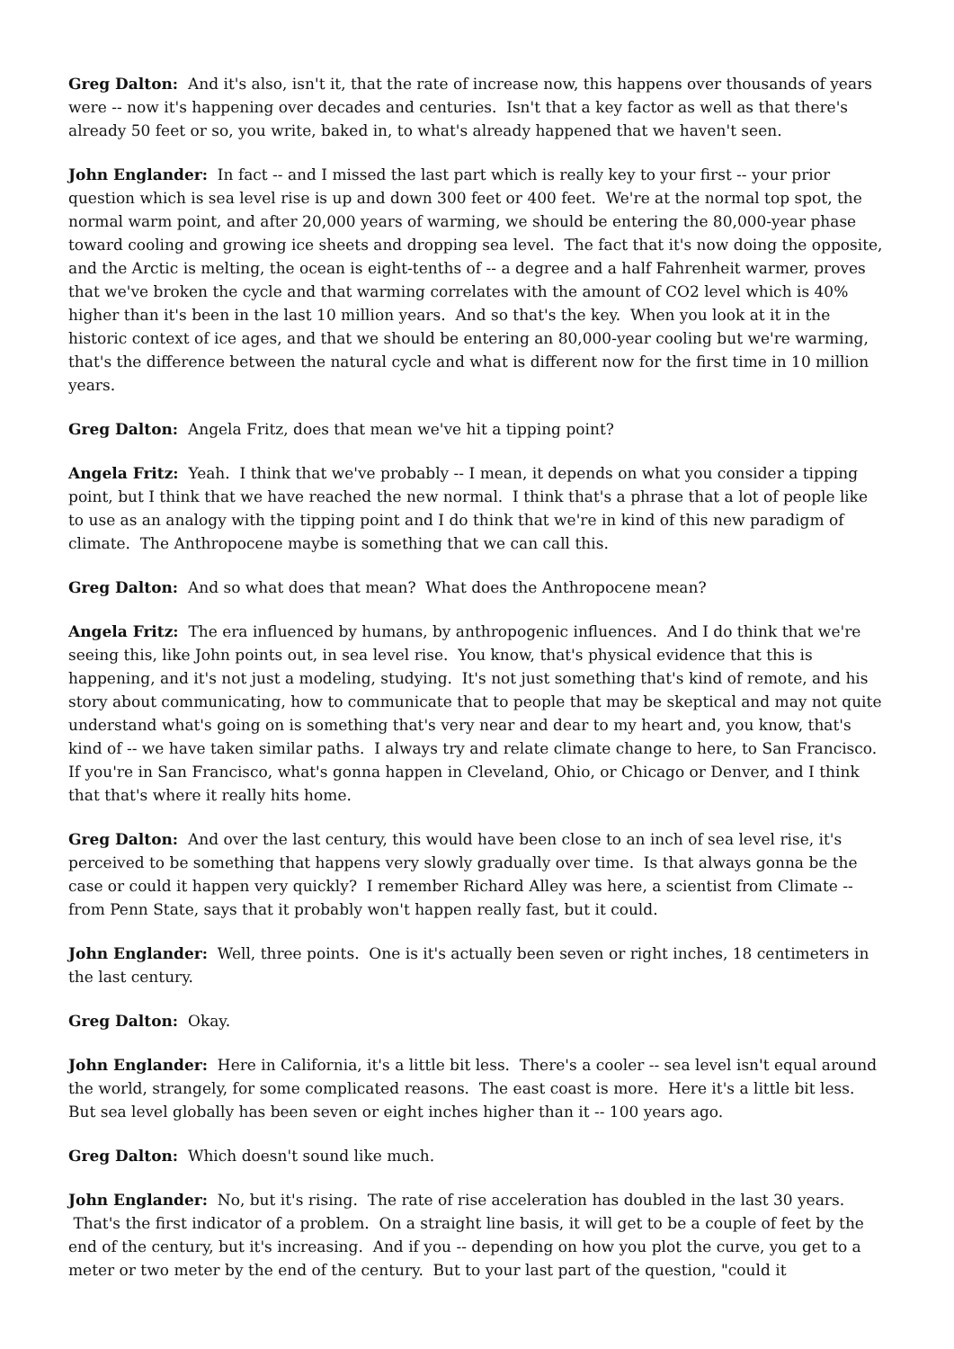Greg Dalton: And it's also, isn't it, that the rate of increase now, this happens over thousands of years were -- now it's happening over decades and centuries. Isn't that a key factor as well as that there's already 50 feet or so, you write, baked in, to what's already happened that we haven't seen.
John Englander: In fact -- and I missed the last part which is really key to your first -- your prior question which is sea level rise is up and down 300 feet or 400 feet. We're at the normal top spot, the normal warm point, and after 20,000 years of warming, we should be entering the 80,000-year phase toward cooling and growing ice sheets and dropping sea level. The fact that it's now doing the opposite, and the Arctic is melting, the ocean is eight-tenths of -- a degree and a half Fahrenheit warmer, proves that we've broken the cycle and that warming correlates with the amount of CO2 level which is 40% higher than it's been in the last 10 million years. And so that's the key. When you look at it in the historic context of ice ages, and that we should be entering an 80,000-year cooling but we're warming, that's the difference between the natural cycle and what is different now for the first time in 10 million years.
Greg Dalton: Angela Fritz, does that mean we've hit a tipping point?
Angela Fritz: Yeah. I think that we've probably -- I mean, it depends on what you consider a tipping point, but I think that we have reached the new normal. I think that's a phrase that a lot of people like to use as an analogy with the tipping point and I do think that we're in kind of this new paradigm of climate. The Anthropocene maybe is something that we can call this.
Greg Dalton: And so what does that mean? What does the Anthropocene mean?
Angela Fritz: The era influenced by humans, by anthropogenic influences. And I do think that we're seeing this, like John points out, in sea level rise. You know, that's physical evidence that this is happening, and it's not just a modeling, studying. It's not just something that's kind of remote, and his story about communicating, how to communicate that to people that may be skeptical and may not quite understand what's going on is something that's very near and dear to my heart and, you know, that's kind of -- we have taken similar paths. I always try and relate climate change to here, to San Francisco. If you're in San Francisco, what's gonna happen in Cleveland, Ohio, or Chicago or Denver, and I think that that's where it really hits home.
Greg Dalton: And over the last century, this would have been close to an inch of sea level rise, it's perceived to be something that happens very slowly gradually over time. Is that always gonna be the case or could it happen very quickly? I remember Richard Alley was here, a scientist from Climate -- from Penn State, says that it probably won't happen really fast, but it could.
John Englander: Well, three points. One is it's actually been seven or right inches, 18 centimeters in the last century.
Greg Dalton: Okay.
John Englander: Here in California, it's a little bit less. There's a cooler -- sea level isn't equal around the world, strangely, for some complicated reasons. The east coast is more. Here it's a little bit less. But sea level globally has been seven or eight inches higher than it -- 100 years ago.
Greg Dalton: Which doesn't sound like much.
John Englander: No, but it's rising. The rate of rise acceleration has doubled in the last 30 years. That's the first indicator of a problem. On a straight line basis, it will get to be a couple of feet by the end of the century, but it's increasing. And if you -- depending on how you plot the curve, you get to a meter or two meter by the end of the century. But to your last part of the question, "could it